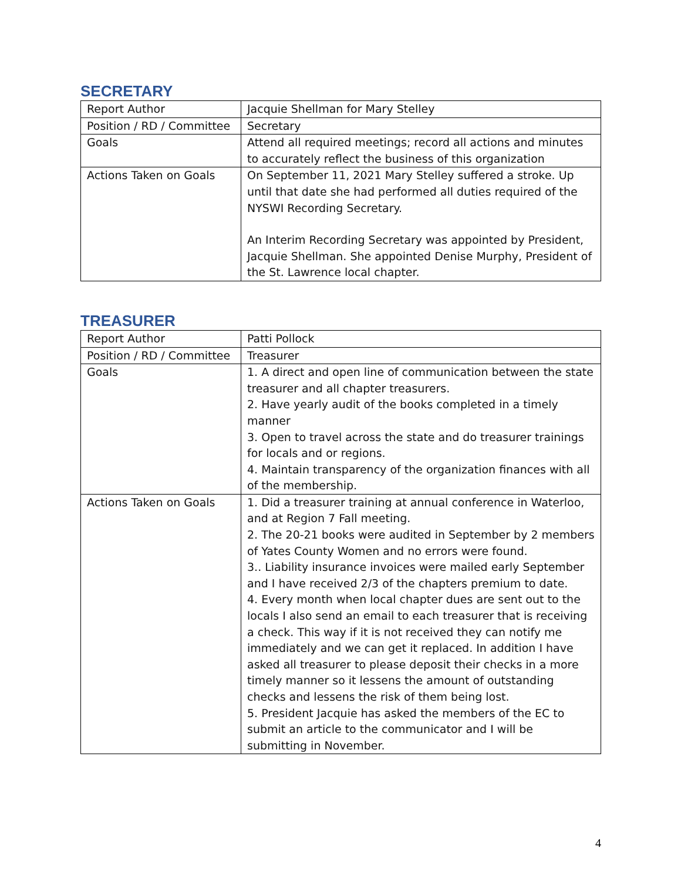SECRETARY
| Report Author | Jacquie Shellman for Mary Stelley |
| Position / RD / Committee | Secretary |
| Goals | Attend all required meetings; record all actions and minutes to accurately reflect the business of this organization |
| Actions Taken on Goals | On September 11, 2021 Mary Stelley suffered a stroke. Up until that date she had performed all duties required of the NYSWI Recording Secretary. An Interim Recording Secretary was appointed by President, Jacquie Shellman. She appointed Denise Murphy, President of the St. Lawrence local chapter. |
TREASURER
| Report Author | Patti Pollock |
| Position / RD / Committee | Treasurer |
| Goals | 1. A direct and open line of communication between the state treasurer and all chapter treasurers. 2. Have yearly audit of the books completed in a timely manner 3. Open to travel across the state and do treasurer trainings for locals and or regions. 4. Maintain transparency of the organization finances with all of the membership. |
| Actions Taken on Goals | 1. Did a treasurer training at annual conference in Waterloo, and at Region 7 Fall meeting. 2. The 20-21 books were audited in September by 2 members of Yates County Women and no errors were found. 3.. Liability insurance invoices were mailed early September and I have received 2/3 of the chapters premium to date. 4. Every month when local chapter dues are sent out to the locals I also send an email to each treasurer that is receiving a check. This way if it is not received they can notify me immediately and we can get it replaced. In addition I have asked all treasurer to please deposit their checks in a more timely manner so it lessens the amount of outstanding checks and lessens the risk of them being lost. 5. President Jacquie has asked the members of the EC to submit an article to the communicator and I will be submitting in November. |
4